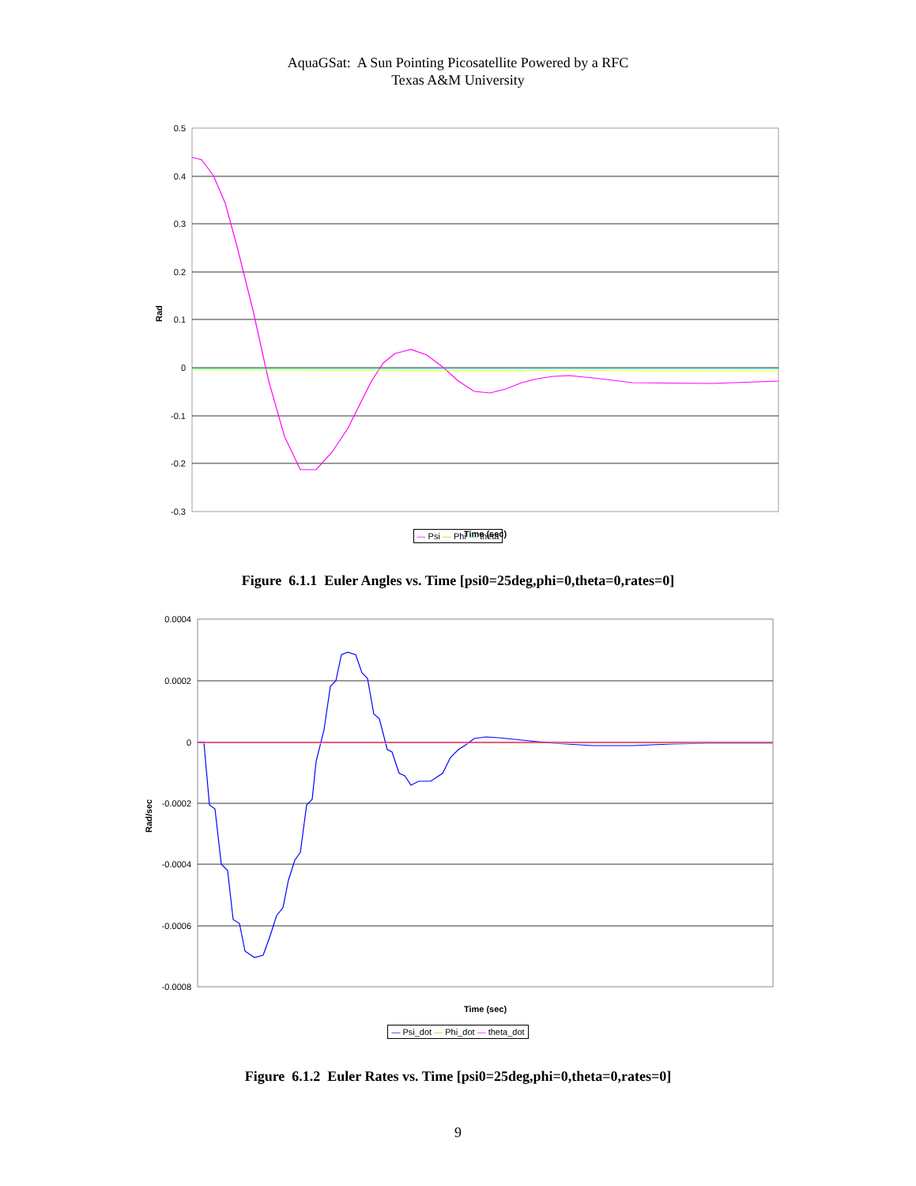AquaGSat: A Sun Pointing Picosatellite Powered by a RFC
Texas A&M University
0.5
0.4
0.3
0.2
0.1
0
-0.1
-0.2
-0.3
Rad
Time (sec)
— Psi — Phi — theta
Figure 6.1.1 Euler Angles vs. Time [psi0=25deg,phi=0,theta=0,rates=0]
0.0004
0.0002
0
-0.0002
-0.0004
-0.0006
-0.0008
Rad/sec
Time (sec)
— Psi_dot — Phi_dot — theta_dot
Figure 6.1.2 Euler Rates vs. Time [psi0=25deg,phi=0,theta=0,rates=0]
9